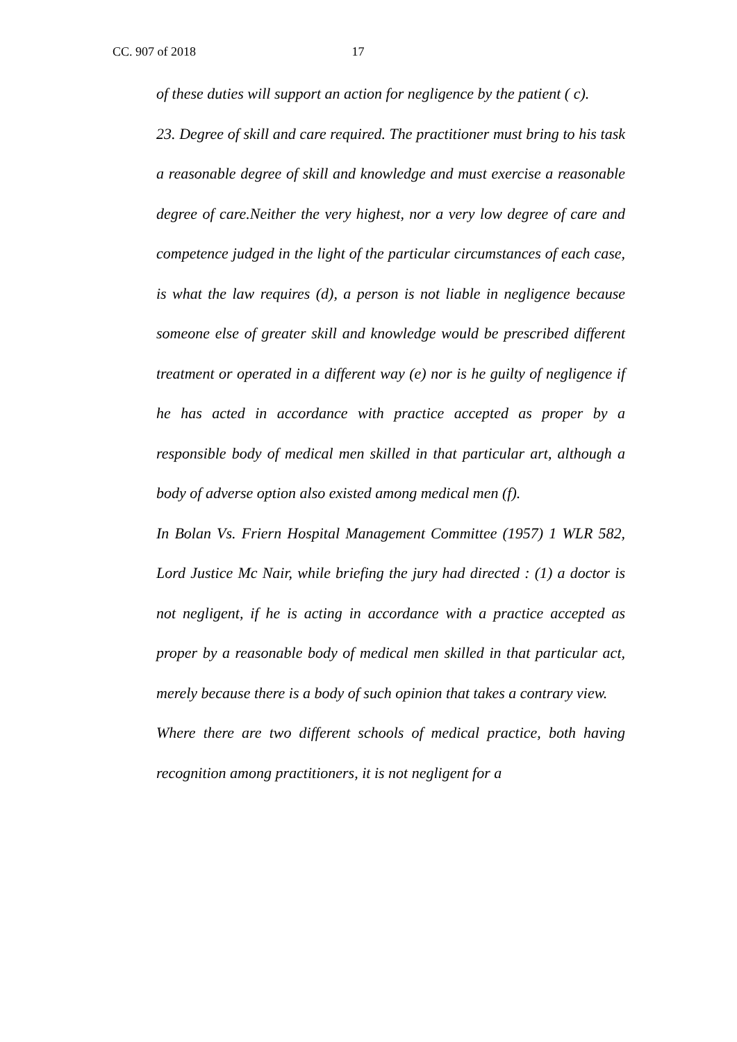CC. 907 of 2018 17
of these duties will support an action for negligence by the patient ( c).
23. Degree of skill and care required. The practitioner must bring to his task a reasonable degree of skill and knowledge and must exercise a reasonable degree of care.Neither the very highest, nor a very low degree of care and competence judged in the light of the particular circumstances of each case, is what the law requires (d), a person is not liable in negligence because someone else of greater skill and knowledge would be prescribed different treatment or operated in a different way (e) nor is he guilty of negligence if he has acted in accordance with practice accepted as proper by a responsible body of medical men skilled in that particular art, although a body of adverse option also existed among medical men (f).
In Bolan Vs. Friern Hospital Management Committee (1957) 1 WLR 582, Lord Justice Mc Nair, while briefing the jury had directed : (1) a doctor is not negligent, if he is acting in accordance with a practice accepted as proper by a reasonable body of medical men skilled in that particular act, merely because there is a body of such opinion that takes a contrary view.
Where there are two different schools of medical practice, both having recognition among practitioners, it is not negligent for a